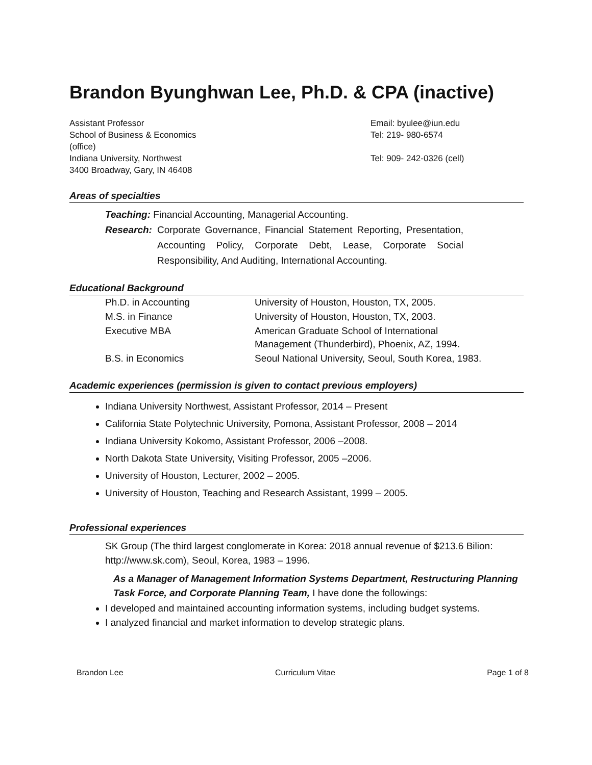Brandon Byunghwan Lee, Ph.D. & CPA (inactive)
Assistant Professor
School of Business & Economics
(office)
Indiana University, Northwest
3400 Broadway, Gary, IN 46408
Email: byulee@iun.edu
Tel: 219- 980-6574
Tel: 909- 242-0326 (cell)
Areas of specialties
Teaching: Financial Accounting, Managerial Accounting.
Research: Corporate Governance, Financial Statement Reporting, Presentation, Accounting Policy, Corporate Debt, Lease, Corporate Social Responsibility, And Auditing, International Accounting.
Educational Background
| Ph.D. in Accounting | University of Houston, Houston, TX, 2005. |
| M.S. in Finance | University of Houston, Houston, TX, 2003. |
| Executive MBA | American Graduate School of International Management (Thunderbird), Phoenix, AZ, 1994. |
| B.S. in Economics | Seoul National University, Seoul, South Korea, 1983. |
Academic experiences (permission is given to contact previous employers)
Indiana University Northwest, Assistant Professor, 2014 – Present
California State Polytechnic University, Pomona, Assistant Professor, 2008 – 2014
Indiana University Kokomo, Assistant Professor, 2006 –2008.
North Dakota State University, Visiting Professor, 2005 –2006.
University of Houston, Lecturer, 2002 – 2005.
University of Houston, Teaching and Research Assistant, 1999 – 2005.
Professional experiences
SK Group (The third largest conglomerate in Korea: 2018 annual revenue of $213.6 Bilion: http://www.sk.com), Seoul, Korea, 1983 – 1996.
As a Manager of Management Information Systems Department, Restructuring Planning Task Force, and Corporate Planning Team, I have done the followings:
I developed and maintained accounting information systems, including budget systems.
I analyzed financial and market information to develop strategic plans.
Brandon Lee Curriculum Vitae Page 1 of 8